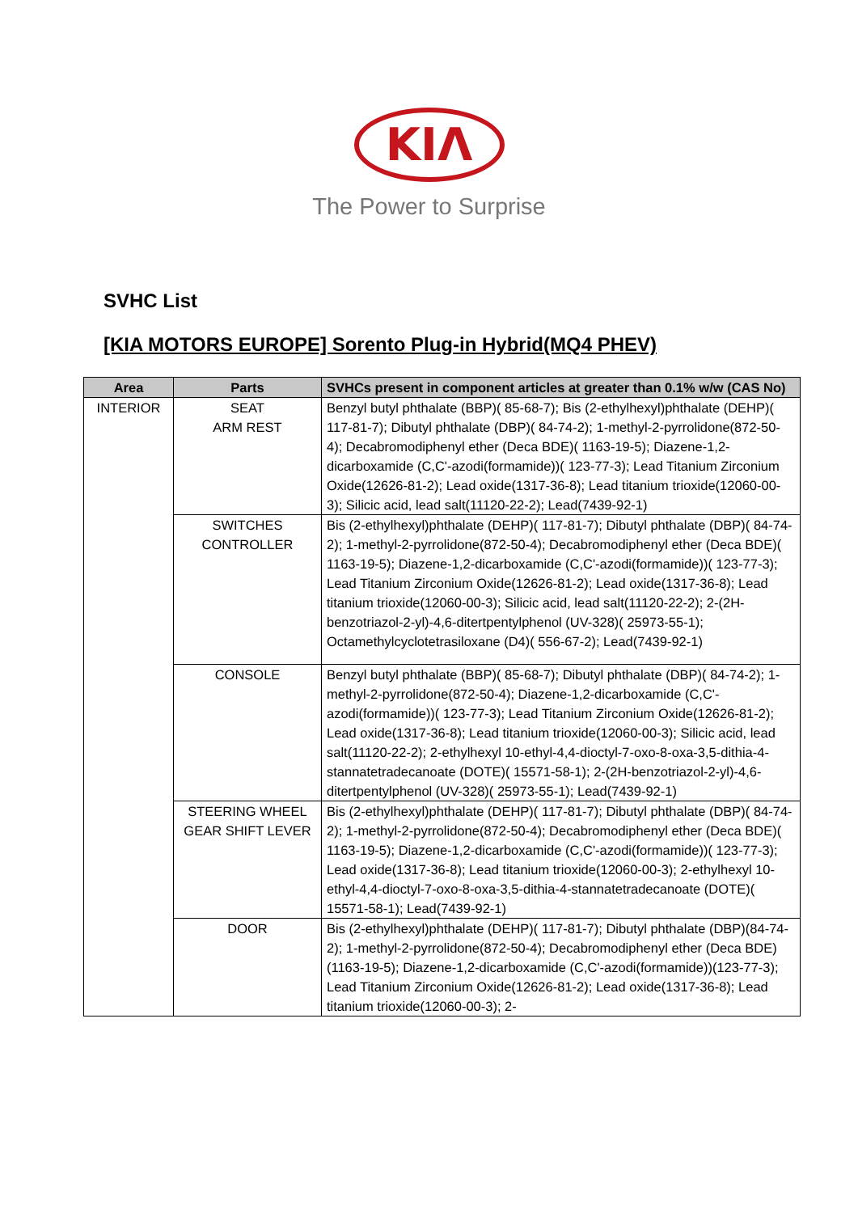KIΛ
The Power to Surprise
SVHC List
[KIA MOTORS EUROPE] Sorento Plug-in Hybrid(MQ4 PHEV)
| Area | Parts | SVHCs present in component articles at greater than 0.1% w/w (CAS No) |
| --- | --- | --- |
| INTERIOR | SEAT ARM REST | Benzyl butyl phthalate (BBP)( 85-68-7); Bis (2-ethylhexyl)phthalate (DEHP)( 117-81-7); Dibutyl phthalate (DBP)( 84-74-2); 1-methyl-2-pyrrolidone(872-50-4); Decabromodiphenyl ether (Deca BDE)( 1163-19-5); Diazene-1,2-dicarboxamide (C,C'-azodi(formamide))( 123-77-3); Lead Titanium Zirconium Oxide(12626-81-2); Lead oxide(1317-36-8); Lead titanium trioxide(12060-00-3); Silicic acid, lead salt(11120-22-2); Lead(7439-92-1) |
| | SWITCHES CONTROLLER | Bis (2-ethylhexyl)phthalate (DEHP)( 117-81-7); Dibutyl phthalate (DBP)( 84-74-2); 1-methyl-2-pyrrolidone(872-50-4); Decabromodiphenyl ether (Deca BDE)( 1163-19-5); Diazene-1,2-dicarboxamide (C,C'-azodi(formamide))( 123-77-3); Lead Titanium Zirconium Oxide(12626-81-2); Lead oxide(1317-36-8); Lead titanium trioxide(12060-00-3); Silicic acid, lead salt(11120-22-2); 2-(2H-benzotriazol-2-yl)-4,6-ditertpentylphenol (UV-328)( 25973-55-1); Octamethylcyclotetrasiloxane (D4)( 556-67-2); Lead(7439-92-1) |
| | CONSOLE | Benzyl butyl phthalate (BBP)( 85-68-7); Dibutyl phthalate (DBP)( 84-74-2); 1-methyl-2-pyrrolidone(872-50-4); Diazene-1,2-dicarboxamide (C,C'-azodi(formamide))( 123-77-3); Lead Titanium Zirconium Oxide(12626-81-2); Lead oxide(1317-36-8); Lead titanium trioxide(12060-00-3); Silicic acid, lead salt(11120-22-2); 2-ethylhexyl 10-ethyl-4,4-dioctyl-7-oxo-8-oxa-3,5-dithia-4-stannatetradecanoate (DOTE)( 15571-58-1); 2-(2H-benzotriazol-2-yl)-4,6-ditertpentylphenol (UV-328)( 25973-55-1); Lead(7439-92-1) |
| | STEERING WHEEL GEAR SHIFT LEVER | Bis (2-ethylhexyl)phthalate (DEHP)( 117-81-7); Dibutyl phthalate (DBP)( 84-74-2); 1-methyl-2-pyrrolidone(872-50-4); Decabromodiphenyl ether (Deca BDE)( 1163-19-5); Diazene-1,2-dicarboxamide (C,C'-azodi(formamide))( 123-77-3); Lead oxide(1317-36-8); Lead titanium trioxide(12060-00-3); 2-ethylhexyl 10-ethyl-4,4-dioctyl-7-oxo-8-oxa-3,5-dithia-4-stannatetradecanoate (DOTE)( 15571-58-1); Lead(7439-92-1) |
| | DOOR | Bis (2-ethylhexyl)phthalate (DEHP)( 117-81-7); Dibutyl phthalate (DBP)(84-74-2); 1-methyl-2-pyrrolidone(872-50-4); Decabromodiphenyl ether (Deca BDE)(1163-19-5); Diazene-1,2-dicarboxamide (C,C'-azodi(formamide))(123-77-3); Lead Titanium Zirconium Oxide(12626-81-2); Lead oxide(1317-36-8); Lead titanium trioxide(12060-00-3); 2- |